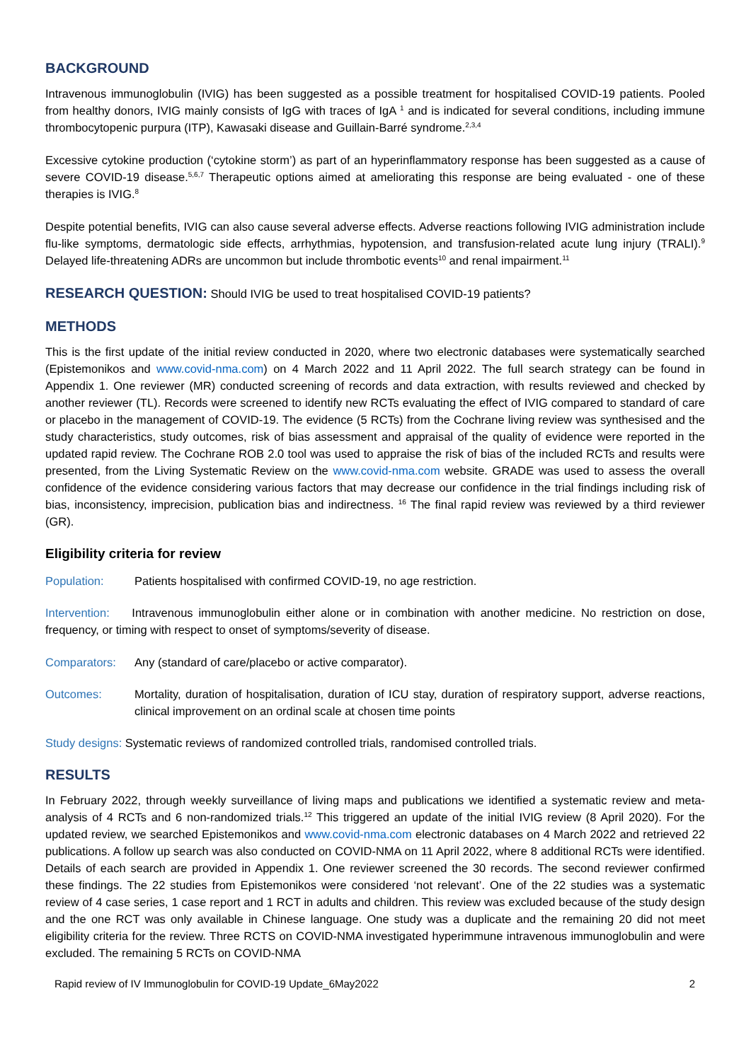BACKGROUND
Intravenous immunoglobulin (IVIG) has been suggested as a possible treatment for hospitalised COVID-19 patients. Pooled from healthy donors, IVIG mainly consists of IgG with traces of IgA <sup>1</sup> and is indicated for several conditions, including immune thrombocytopenic purpura (ITP), Kawasaki disease and Guillain-Barré syndrome.<sup>2,3,4</sup>
Excessive cytokine production (‘cytokine storm’) as part of an hyperinflammatory response has been suggested as a cause of severe COVID-19 disease.<sup>5,6,7</sup> Therapeutic options aimed at ameliorating this response are being evaluated - one of these therapies is IVIG.<sup>8</sup>
Despite potential benefits, IVIG can also cause several adverse effects. Adverse reactions following IVIG administration include flu-like symptoms, dermatologic side effects, arrhythmias, hypotension, and transfusion-related acute lung injury (TRALI).<sup>9</sup> Delayed life-threatening ADRs are uncommon but include thrombotic events<sup>10</sup> and renal impairment.<sup>11</sup>
RESEARCH QUESTION: Should IVIG be used to treat hospitalised COVID-19 patients?
METHODS
This is the first update of the initial review conducted in 2020, where two electronic databases were systematically searched (Epistemonikos and www.covid-nma.com) on 4 March 2022 and 11 April 2022. The full search strategy can be found in Appendix 1. One reviewer (MR) conducted screening of records and data extraction, with results reviewed and checked by another reviewer (TL). Records were screened to identify new RCTs evaluating the effect of IVIG compared to standard of care or placebo in the management of COVID-19. The evidence (5 RCTs) from the Cochrane living review was synthesised and the study characteristics, study outcomes, risk of bias assessment and appraisal of the quality of evidence were reported in the updated rapid review. The Cochrane ROB 2.0 tool was used to appraise the risk of bias of the included RCTs and results were presented, from the Living Systematic Review on the www.covid-nma.com website. GRADE was used to assess the overall confidence of the evidence considering various factors that may decrease our confidence in the trial findings including risk of bias, inconsistency, imprecision, publication bias and indirectness. <sup>16</sup> The final rapid review was reviewed by a third reviewer (GR).
Eligibility criteria for review
Population: Patients hospitalised with confirmed COVID-19, no age restriction.
Intervention: Intravenous immunoglobulin either alone or in combination with another medicine. No restriction on dose, frequency, or timing with respect to onset of symptoms/severity of disease.
Comparators: Any (standard of care/placebo or active comparator).
Outcomes: Mortality, duration of hospitalisation, duration of ICU stay, duration of respiratory support, adverse reactions, clinical improvement on an ordinal scale at chosen time points
Study designs: Systematic reviews of randomized controlled trials, randomised controlled trials.
RESULTS
In February 2022, through weekly surveillance of living maps and publications we identified a systematic review and meta-analysis of 4 RCTs and 6 non-randomized trials.<sup>12</sup> This triggered an update of the initial IVIG review (8 April 2020). For the updated review, we searched Epistemonikos and www.covid-nma.com electronic databases on 4 March 2022 and retrieved 22 publications. A follow up search was also conducted on COVID-NMA on 11 April 2022, where 8 additional RCTs were identified. Details of each search are provided in Appendix 1. One reviewer screened the 30 records. The second reviewer confirmed these findings. The 22 studies from Epistemonikos were considered ‘not relevant’. One of the 22 studies was a systematic review of 4 case series, 1 case report and 1 RCT in adults and children. This review was excluded because of the study design and the one RCT was only available in Chinese language. One study was a duplicate and the remaining 20 did not meet eligibility criteria for the review. Three RCTS on COVID-NMA investigated hyperimmune intravenous immunoglobulin and were excluded. The remaining 5 RCTs on COVID-NMA
Rapid review of IV Immunoglobulin for COVID-19 Update_6May2022 2